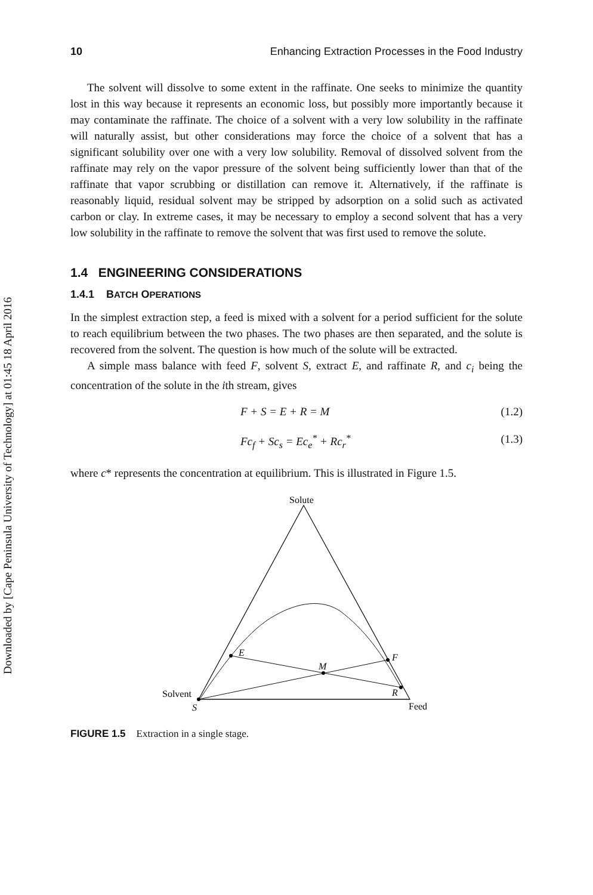Downloaded by [Cape Peninsula University of Technology] at 01:45 18 April 2016
10 Enhancing Extraction Processes in the Food Industry
The solvent will dissolve to some extent in the raffinate. One seeks to minimize the quantity lost in this way because it represents an economic loss, but possibly more importantly because it may contaminate the raffinate. The choice of a solvent with a very low solubility in the raffinate will naturally assist, but other considerations may force the choice of a solvent that has a significant solubility over one with a very low solubility. Removal of dissolved solvent from the raffinate may rely on the vapor pressure of the solvent being sufficiently lower than that of the raffinate that vapor scrubbing or distillation can remove it. Alternatively, if the raffinate is reasonably liquid, residual solvent may be stripped by adsorption on a solid such as activated carbon or clay. In extreme cases, it may be necessary to employ a second solvent that has a very low solubility in the raffinate to remove the solvent that was first used to remove the solute.
1.4 ENGINEERING CONSIDERATIONS
1.4.1 BATCH OPERATIONS
In the simplest extraction step, a feed is mixed with a solvent for a period sufficient for the solute to reach equilibrium between the two phases. The two phases are then separated, and the solute is recovered from the solvent. The question is how much of the solute will be extracted.
A simple mass balance with feed F, solvent S, extract E, and raffinate R, and c<sub>i</sub> being the concentration of the solute in the ith stream, gives
F + S = E + R = M (1.2)
Fc<sub>f</sub> + Sc<sub>s</sub> = Ec<sub>e</sub><sup>*</sup> + Rc<sub>r</sub><sup>*</sup> (1.3)
where c* represents the concentration at equilibrium. This is illustrated in Figure 1.5.
Solute
E
F
M
R
Solvent
S
Feed
FIGURE 1.5 Extraction in a single stage.